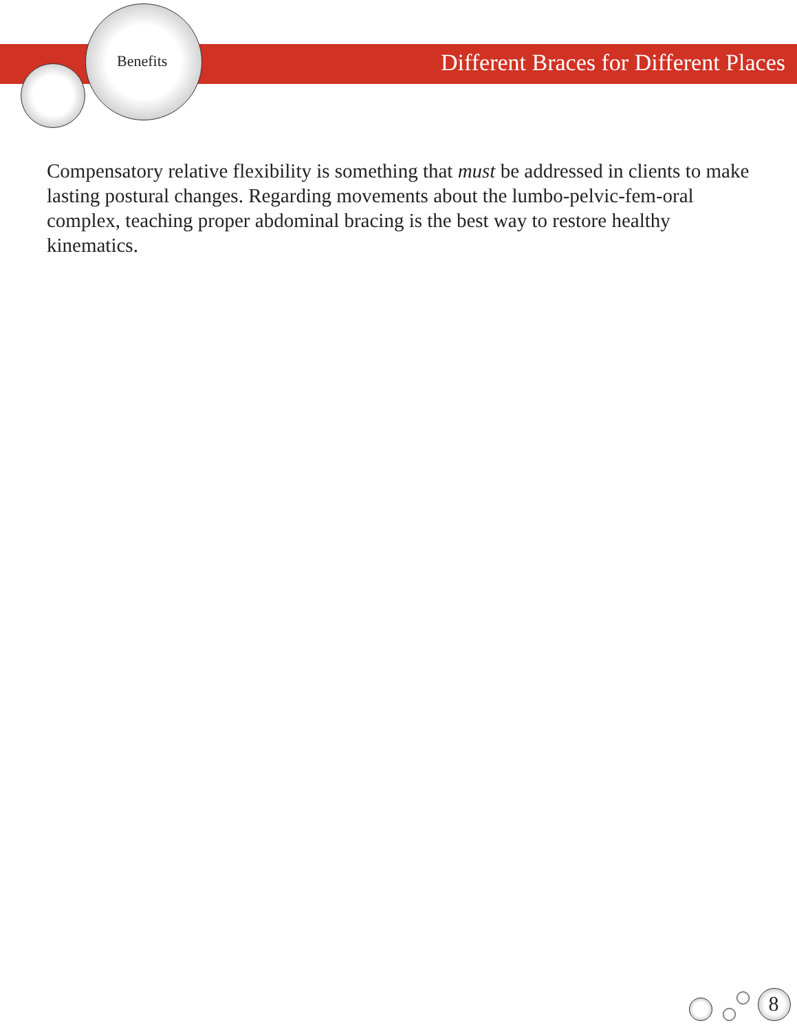Benefits
Different Braces for Different Places
Compensatory relative flexibility is something that must be addressed in clients to make lasting postural changes. Regarding movements about the lumbo-pelvic-fem-oral complex, teaching proper abdominal bracing is the best way to restore healthy kinematics.
8